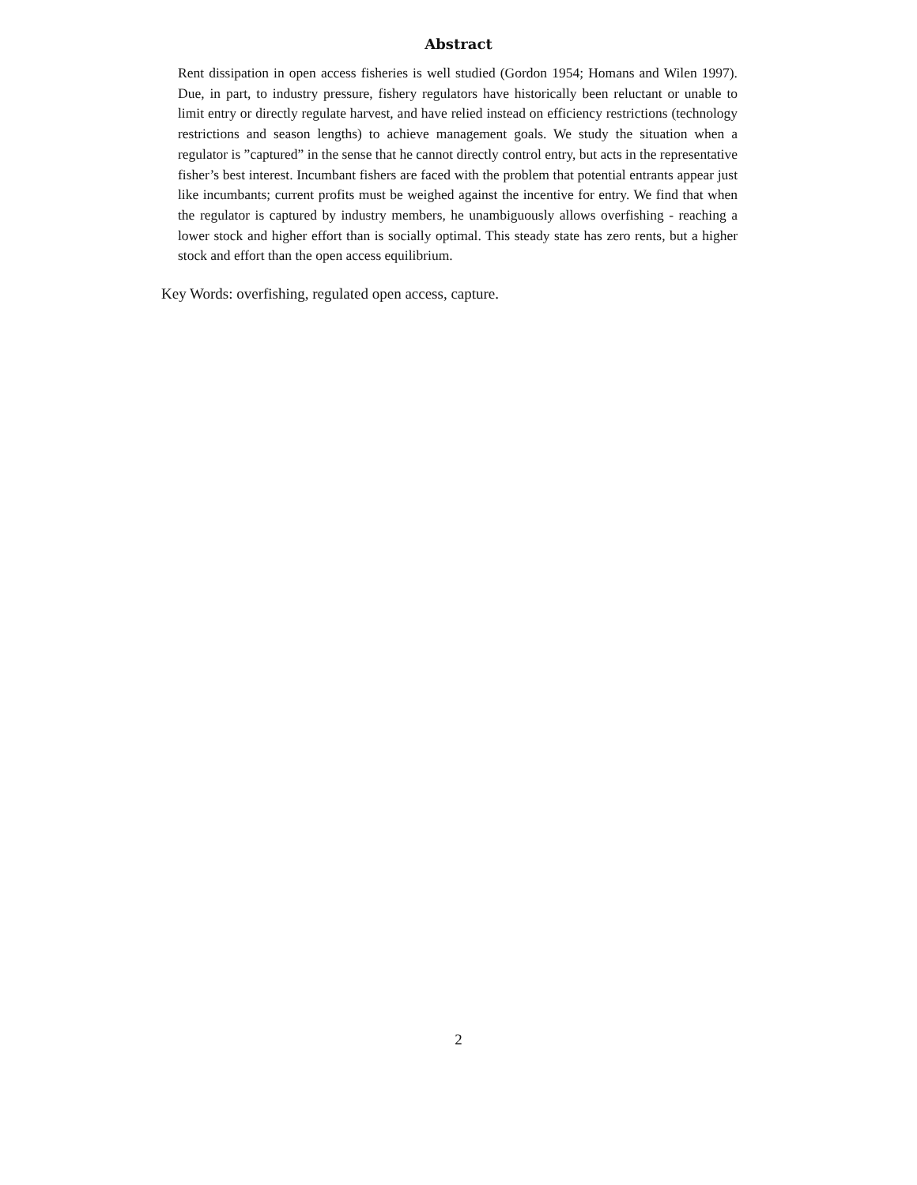Abstract
Rent dissipation in open access fisheries is well studied (Gordon 1954; Homans and Wilen 1997). Due, in part, to industry pressure, fishery regulators have historically been reluctant or unable to limit entry or directly regulate harvest, and have relied instead on efficiency restrictions (technology restrictions and season lengths) to achieve management goals. We study the situation when a regulator is ”captured” in the sense that he cannot directly control entry, but acts in the representative fisher’s best interest. Incumbant fishers are faced with the problem that potential entrants appear just like incumbants; current profits must be weighed against the incentive for entry. We find that when the regulator is captured by industry members, he unambiguously allows overfishing - reaching a lower stock and higher effort than is socially optimal. This steady state has zero rents, but a higher stock and effort than the open access equilibrium.
Key Words: overfishing, regulated open access, capture.
2